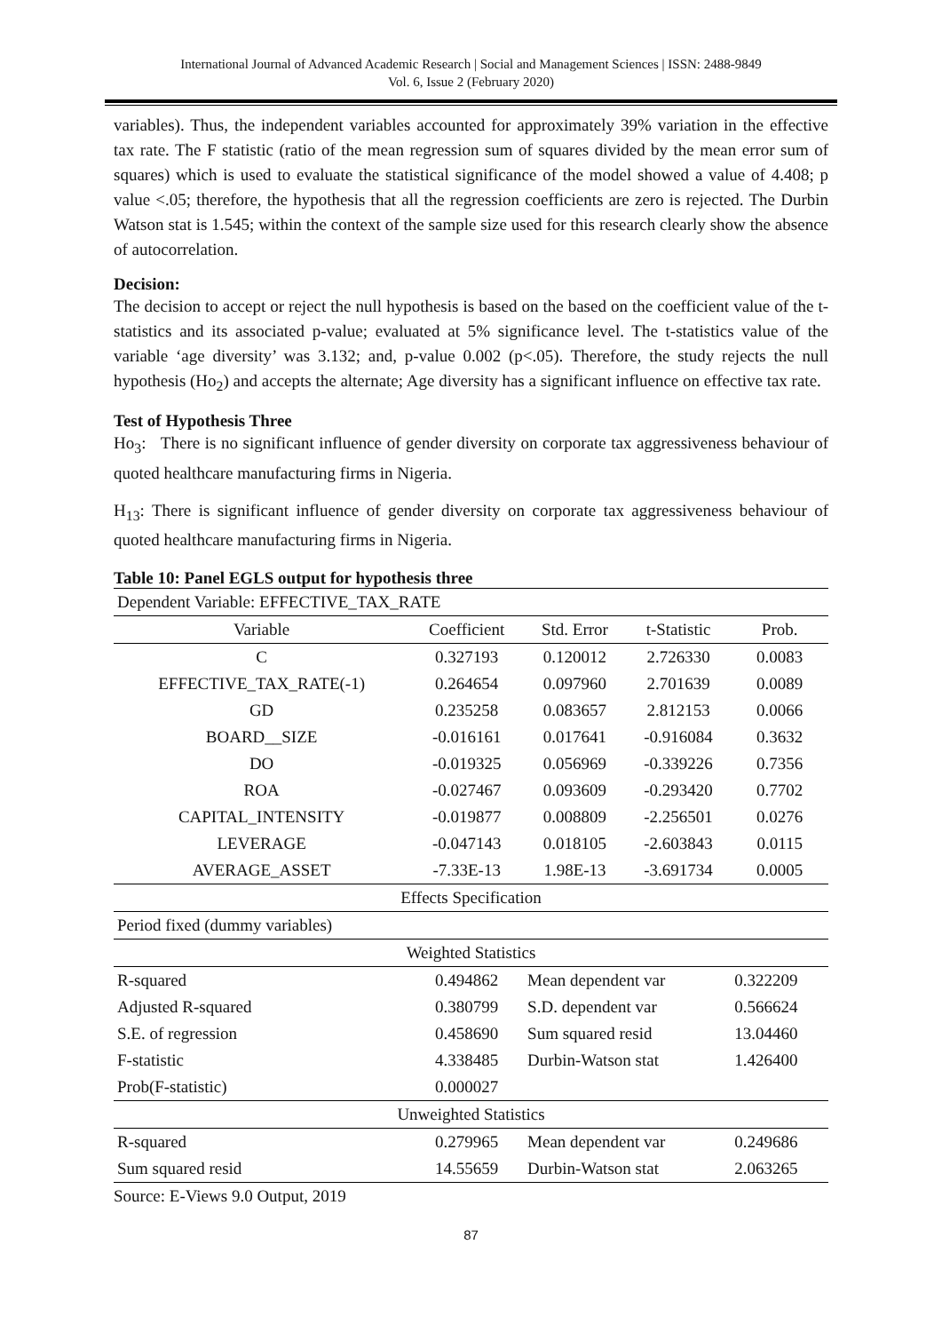International Journal of Advanced Academic Research | Social and Management Sciences | ISSN: 2488-9849
Vol. 6, Issue 2 (February 2020)
variables). Thus, the independent variables accounted for approximately 39% variation in the effective tax rate. The F statistic (ratio of the mean regression sum of squares divided by the mean error sum of squares) which is used to evaluate the statistical significance of the model showed a value of 4.408; p value <.05; therefore, the hypothesis that all the regression coefficients are zero is rejected. The Durbin Watson stat is 1.545; within the context of the sample size used for this research clearly show the absence of autocorrelation.
Decision:
The decision to accept or reject the null hypothesis is based on the based on the coefficient value of the t-statistics and its associated p-value; evaluated at 5% significance level. The t-statistics value of the variable ‘age diversity’ was 3.132; and, p-value 0.002 (p<.05). Therefore, the study rejects the null hypothesis (Ho<sub>2</sub>) and accepts the alternate; Age diversity has a significant influence on effective tax rate.
Test of Hypothesis Three
Ho<sub>3</sub>: There is no significant influence of gender diversity on corporate tax aggressiveness behaviour of quoted healthcare manufacturing firms in Nigeria.
H<sub>13</sub>: There is significant influence of gender diversity on corporate tax aggressiveness behaviour of quoted healthcare manufacturing firms in Nigeria.
Table 10: Panel EGLS output for hypothesis three
| Dependent Variable: EFFECTIVE_TAX_RATE | | | | |
| Variable | Coefficient | Std. Error | t-Statistic | Prob. |
| C | 0.327193 | 0.120012 | 2.726330 | 0.0083 |
| EFFECTIVE_TAX_RATE(-1) | 0.264654 | 0.097960 | 2.701639 | 0.0089 |
| GD | 0.235258 | 0.083657 | 2.812153 | 0.0066 |
| BOARD__SIZE | -0.016161 | 0.017641 | -0.916084 | 0.3632 |
| DO | -0.019325 | 0.056969 | -0.339226 | 0.7356 |
| ROA | -0.027467 | 0.093609 | -0.293420 | 0.7702 |
| CAPITAL_INTENSITY | -0.019877 | 0.008809 | -2.256501 | 0.0276 |
| LEVERAGE | -0.047143 | 0.018105 | -2.603843 | 0.0115 |
| AVERAGE_ASSET | -7.33E-13 | 1.98E-13 | -3.691734 | 0.0005 |
| Effects Specification | | | | |
| Period fixed (dummy variables) | | | | |
| Weighted Statistics | | | | |
| R-squared | 0.494862 | Mean dependent var | | 0.322209 |
| Adjusted R-squared | 0.380799 | S.D. dependent var | | 0.566624 |
| S.E. of regression | 0.458690 | Sum squared resid | | 13.04460 |
| F-statistic | 4.338485 | Durbin-Watson stat | | 1.426400 |
| Prob(F-statistic) | 0.000027 | | | |
| Unweighted Statistics | | | | |
| R-squared | 0.279965 | Mean dependent var | | 0.249686 |
| Sum squared resid | 14.55659 | Durbin-Watson stat | | 2.063265 |
Source: E-Views 9.0 Output, 2019
87